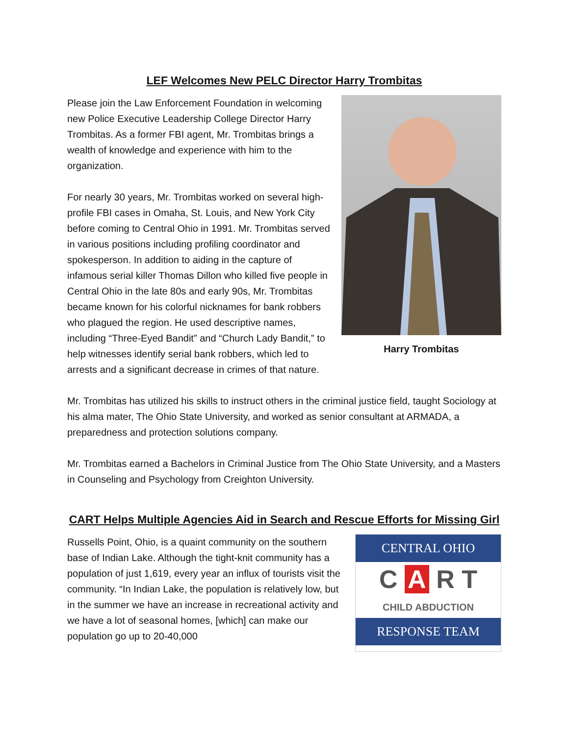LEF Welcomes New PELC Director Harry Trombitas
Harry Trombitas
Please join the Law Enforcement Foundation in welcoming new Police Executive Leadership College Director Harry Trombitas. As a former FBI agent, Mr. Trombitas brings a wealth of knowledge and experience with him to the organization.
For nearly 30 years, Mr. Trombitas worked on several high-profile FBI cases in Omaha, St. Louis, and New York City before coming to Central Ohio in 1991. Mr. Trombitas served in various positions including profiling coordinator and spokesperson. In addition to aiding in the capture of infamous serial killer Thomas Dillon who killed five people in Central Ohio in the late 80s and early 90s, Mr. Trombitas became known for his colorful nicknames for bank robbers who plagued the region. He used descriptive names, including “Three-Eyed Bandit” and “Church Lady Bandit,” to help witnesses identify serial bank robbers, which led to arrests and a significant decrease in crimes of that nature.
Mr. Trombitas has utilized his skills to instruct others in the criminal justice field, taught Sociology at his alma mater, The Ohio State University, and worked as senior consultant at ARMADA, a preparedness and protection solutions company.
Mr. Trombitas earned a Bachelors in Criminal Justice from The Ohio State University, and a Masters in Counseling and Psychology from Creighton University.
CART Helps Multiple Agencies Aid in Search and Rescue Efforts for Missing Girl
CENTRAL OHIO
C A R T
CHILD ABDUCTION
RESPONSE TEAM
Russells Point, Ohio, is a quaint community on the southern base of Indian Lake. Although the tight-knit community has a population of just 1,619, every year an influx of tourists visit the community. “In Indian Lake, the population is relatively low, but in the summer we have an increase in recreational activity and we have a lot of seasonal homes, [which] can make our population go up to 20-40,000